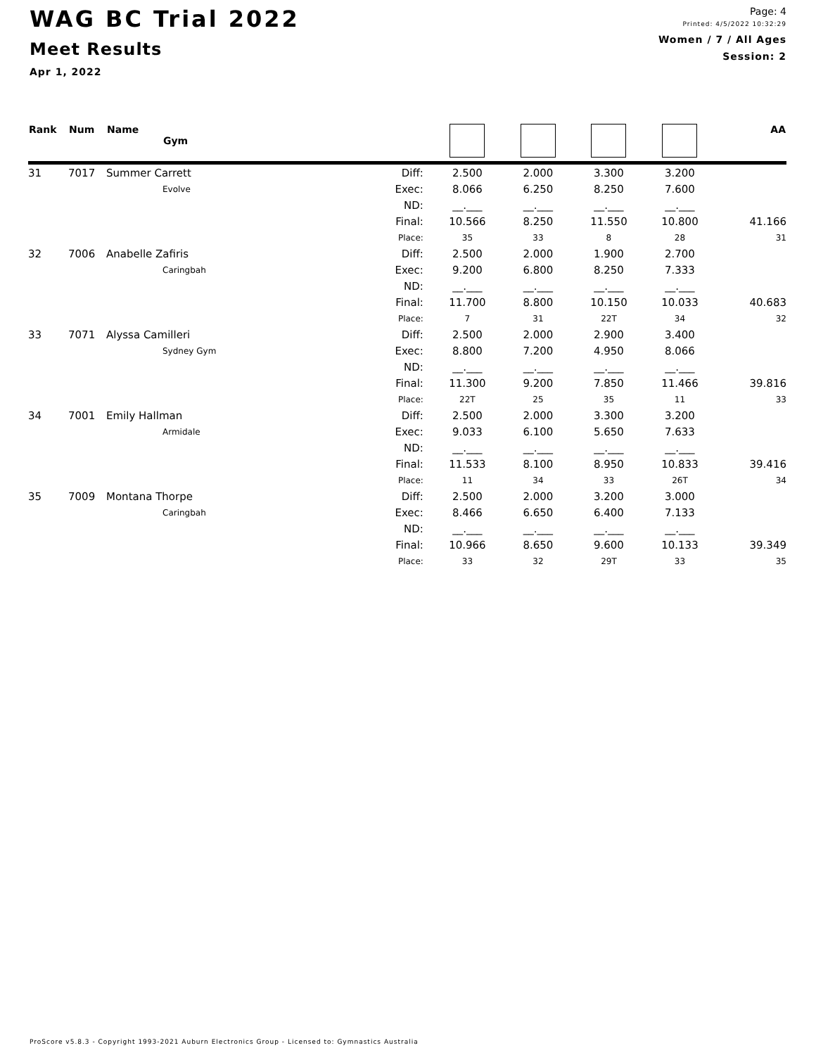WAG BC Trial 2022
Meet Results
Apr 1, 2022
Page: 4
Printed: 4/5/2022 10:32:29
Women / 7 / All Ages
Session: 2
| Rank | Num | Name Gym | | | | | | AA |
| --- | --- | --- | --- | --- | --- | --- | --- | --- |
| 31 | 7017 | Summer Carrett | Diff: | 2.500 | 2.000 | 3.300 | 3.200 | |
| | | Evolve | Exec: | 8.066 | 6.250 | 8.250 | 7.600 | |
| | | | ND: | __.___ | __.___ | __.___ | __.___ | |
| | | | Final: | 10.566 | 8.250 | 11.550 | 10.800 | 41.166 |
| | | | Place: | 35 | 33 | 8 | 28 | 31 |
| 32 | 7006 | Anabelle Zafiris | Diff: | 2.500 | 2.000 | 1.900 | 2.700 | |
| | | Caringbah | Exec: | 9.200 | 6.800 | 8.250 | 7.333 | |
| | | | ND: | __.___ | __.___ | __.___ | __.___ | |
| | | | Final: | 11.700 | 8.800 | 10.150 | 10.033 | 40.683 |
| | | | Place: | 7 | 31 | 22T | 34 | 32 |
| 33 | 7071 | Alyssa Camilleri | Diff: | 2.500 | 2.000 | 2.900 | 3.400 | |
| | | Sydney Gym | Exec: | 8.800 | 7.200 | 4.950 | 8.066 | |
| | | | ND: | __.___ | __.___ | __.___ | __.___ | |
| | | | Final: | 11.300 | 9.200 | 7.850 | 11.466 | 39.816 |
| | | | Place: | 22T | 25 | 35 | 11 | 33 |
| 34 | 7001 | Emily Hallman | Diff: | 2.500 | 2.000 | 3.300 | 3.200 | |
| | | Armidale | Exec: | 9.033 | 6.100 | 5.650 | 7.633 | |
| | | | ND: | __.___ | __.___ | __.___ | __.___ | |
| | | | Final: | 11.533 | 8.100 | 8.950 | 10.833 | 39.416 |
| | | | Place: | 11 | 34 | 33 | 26T | 34 |
| 35 | 7009 | Montana Thorpe | Diff: | 2.500 | 2.000 | 3.200 | 3.000 | |
| | | Caringbah | Exec: | 8.466 | 6.650 | 6.400 | 7.133 | |
| | | | ND: | __.___ | __.___ | __.___ | __.___ | |
| | | | Final: | 10.966 | 8.650 | 9.600 | 10.133 | 39.349 |
| | | | Place: | 33 | 32 | 29T | 33 | 35 |
ProScore v5.8.3 - Copyright 1993-2021 Auburn Electronics Group - Licensed to: Gymnastics Australia